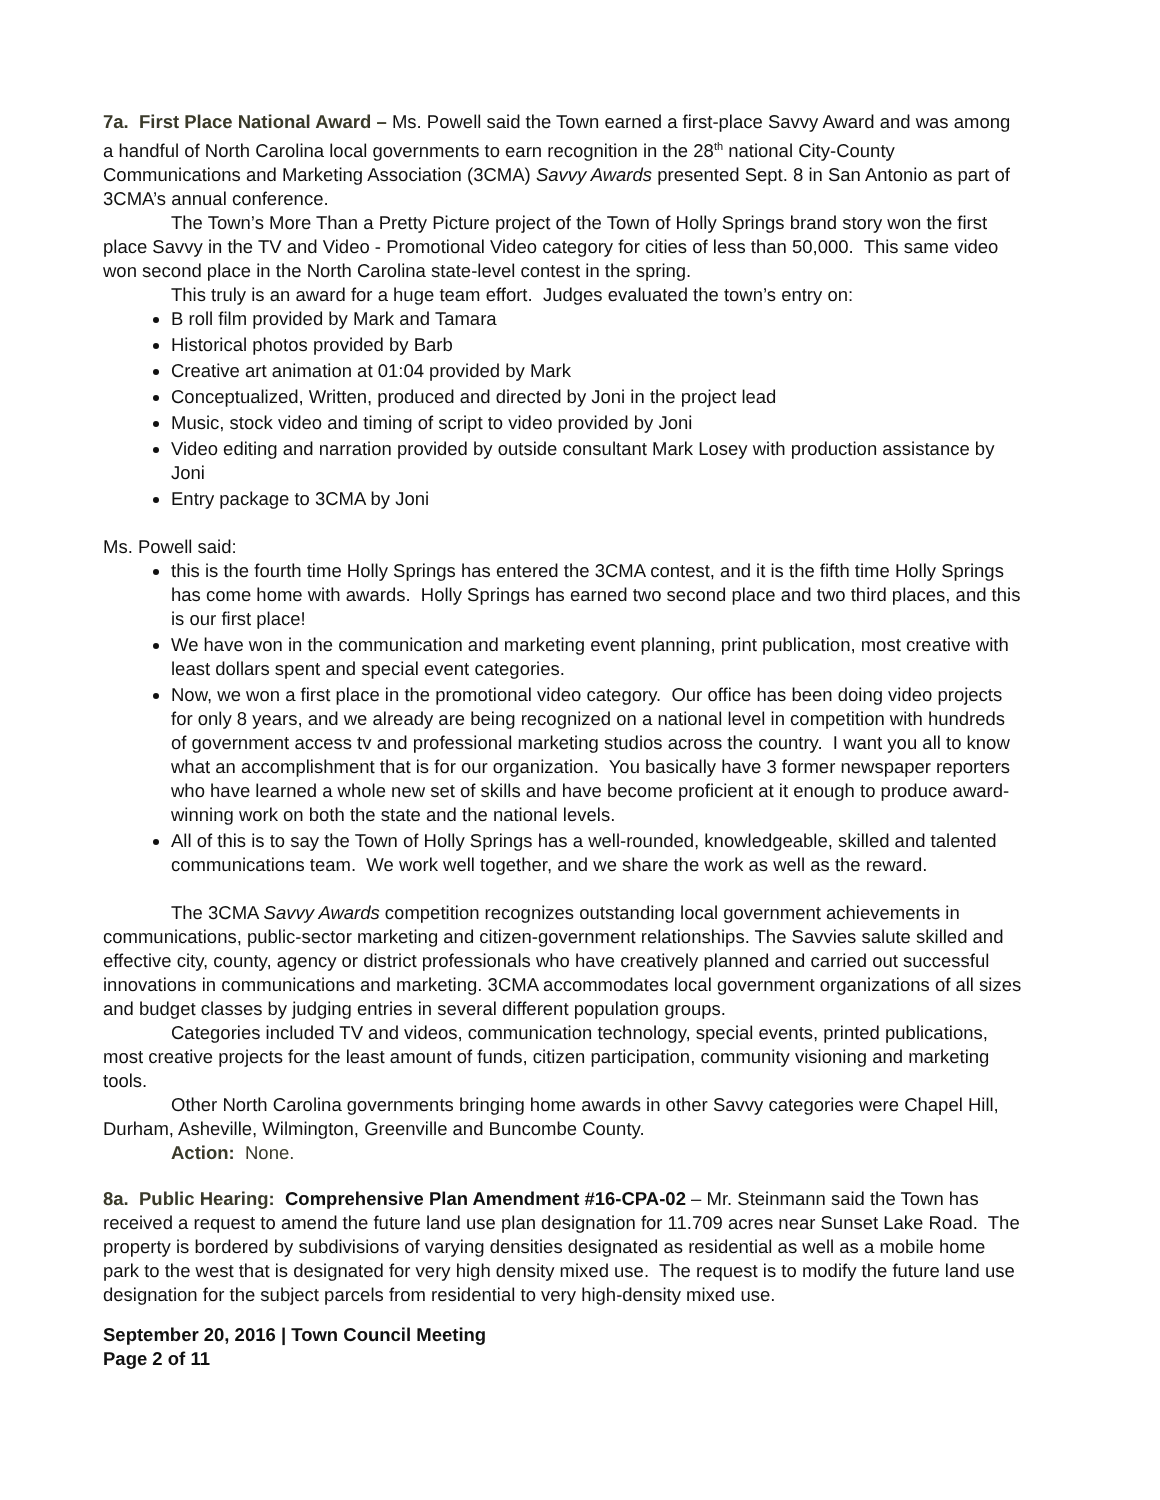7a. First Place National Award – Ms. Powell said the Town earned a first-place Savvy Award and was among a handful of North Carolina local governments to earn recognition in the 28<sup>th</sup> national City-County Communications and Marketing Association (3CMA) Savvy Awards presented Sept. 8 in San Antonio as part of 3CMA’s annual conference.
The Town’s More Than a Pretty Picture project of the Town of Holly Springs brand story won the first place Savvy in the TV and Video - Promotional Video category for cities of less than 50,000. This same video won second place in the North Carolina state-level contest in the spring.
This truly is an award for a huge team effort. Judges evaluated the town’s entry on:
B roll film provided by Mark and Tamara
Historical photos provided by Barb
Creative art animation at 01:04 provided by Mark
Conceptualized, Written, produced and directed by Joni in the project lead
Music, stock video and timing of script to video provided by Joni
Video editing and narration provided by outside consultant Mark Losey with production assistance by Joni
Entry package to 3CMA by Joni
Ms. Powell said:
this is the fourth time Holly Springs has entered the 3CMA contest, and it is the fifth time Holly Springs has come home with awards. Holly Springs has earned two second place and two third places, and this is our first place!
We have won in the communication and marketing event planning, print publication, most creative with least dollars spent and special event categories.
Now, we won a first place in the promotional video category. Our office has been doing video projects for only 8 years, and we already are being recognized on a national level in competition with hundreds of government access tv and professional marketing studios across the country. I want you all to know what an accomplishment that is for our organization. You basically have 3 former newspaper reporters who have learned a whole new set of skills and have become proficient at it enough to produce award-winning work on both the state and the national levels.
All of this is to say the Town of Holly Springs has a well-rounded, knowledgeable, skilled and talented communications team. We work well together, and we share the work as well as the reward.
The 3CMA Savvy Awards competition recognizes outstanding local government achievements in communications, public-sector marketing and citizen-government relationships. The Savvies salute skilled and effective city, county, agency or district professionals who have creatively planned and carried out successful innovations in communications and marketing. 3CMA accommodates local government organizations of all sizes and budget classes by judging entries in several different population groups.
Categories included TV and videos, communication technology, special events, printed publications, most creative projects for the least amount of funds, citizen participation, community visioning and marketing tools.
Other North Carolina governments bringing home awards in other Savvy categories were Chapel Hill, Durham, Asheville, Wilmington, Greenville and Buncombe County.
Action: None.
8a. Public Hearing: Comprehensive Plan Amendment #16-CPA-02 – Mr. Steinmann said the Town has received a request to amend the future land use plan designation for 11.709 acres near Sunset Lake Road. The property is bordered by subdivisions of varying densities designated as residential as well as a mobile home park to the west that is designated for very high density mixed use. The request is to modify the future land use designation for the subject parcels from residential to very high-density mixed use.
September 20, 2016 | Town Council Meeting
Page 2 of 11